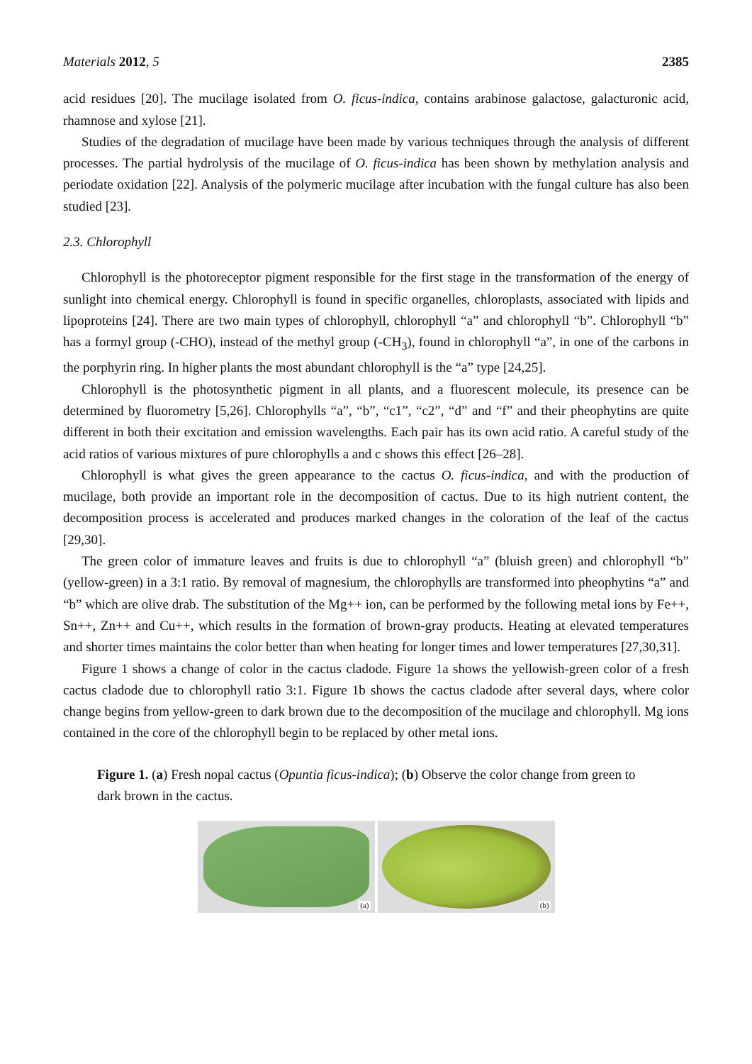Materials 2012, 5 2385
acid residues [20]. The mucilage isolated from O. ficus-indica, contains arabinose galactose, galacturonic acid, rhamnose and xylose [21].
Studies of the degradation of mucilage have been made by various techniques through the analysis of different processes. The partial hydrolysis of the mucilage of O. ficus-indica has been shown by methylation analysis and periodate oxidation [22]. Analysis of the polymeric mucilage after incubation with the fungal culture has also been studied [23].
2.3. Chlorophyll
Chlorophyll is the photoreceptor pigment responsible for the first stage in the transformation of the energy of sunlight into chemical energy. Chlorophyll is found in specific organelles, chloroplasts, associated with lipids and lipoproteins [24]. There are two main types of chlorophyll, chlorophyll “a” and chlorophyll “b”. Chlorophyll “b” has a formyl group (-CHO), instead of the methyl group (-CH<sub>3</sub>), found in chlorophyll “a”, in one of the carbons in the porphyrin ring. In higher plants the most abundant chlorophyll is the “a” type [24,25].
Chlorophyll is the photosynthetic pigment in all plants, and a fluorescent molecule, its presence can be determined by fluorometry [5,26]. Chlorophylls “a”, “b”, “c1”, “c2”, “d” and “f” and their pheophytins are quite different in both their excitation and emission wavelengths. Each pair has its own acid ratio. A careful study of the acid ratios of various mixtures of pure chlorophylls a and c shows this effect [26–28].
Chlorophyll is what gives the green appearance to the cactus O. ficus-indica, and with the production of mucilage, both provide an important role in the decomposition of cactus. Due to its high nutrient content, the decomposition process is accelerated and produces marked changes in the coloration of the leaf of the cactus [29,30].
The green color of immature leaves and fruits is due to chlorophyll “a” (bluish green) and chlorophyll “b” (yellow-green) in a 3:1 ratio. By removal of magnesium, the chlorophylls are transformed into pheophytins “a” and “b” which are olive drab. The substitution of the Mg++ ion, can be performed by the following metal ions by Fe++, Sn++, Zn++ and Cu++, which results in the formation of brown-gray products. Heating at elevated temperatures and shorter times maintains the color better than when heating for longer times and lower temperatures [27,30,31].
Figure 1 shows a change of color in the cactus cladode. Figure 1a shows the yellowish-green color of a fresh cactus cladode due to chlorophyll ratio 3:1. Figure 1b shows the cactus cladode after several days, where color change begins from yellow-green to dark brown due to the decomposition of the mucilage and chlorophyll. Mg ions contained in the core of the chlorophyll begin to be replaced by other metal ions.
Figure 1. (a) Fresh nopal cactus (Opuntia ficus-indica); (b) Observe the color change from green to dark brown in the cactus.
(a)
(b)